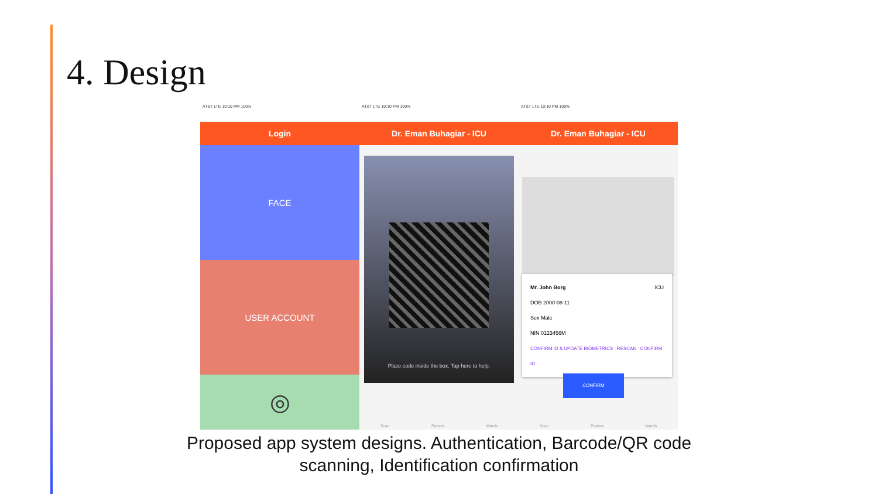4. Design
AT&T LTE 10:10 PM 100%
Login
FACE
USER ACCOUNT
◎
AT&T LTE 10:10 PM 100%
Dr. Eman Buhagiar - ICU
Place code inside the box. Tap here to help.
Scan Patient Wards
AT&T LTE 10:10 PM 100%
Dr. Eman Buhagiar - ICU
Mr. John Borg ICU
DOB 2000-08-11
Sex Male
NIN 0123456M
CONFIRM ID & UPDATE BIOMETRICS RESCAN CONFIRM ID
CONFIRM
Scan Patient Wards
Proposed app system designs. Authentication, Barcode/QR code
scanning, Identification confirmation